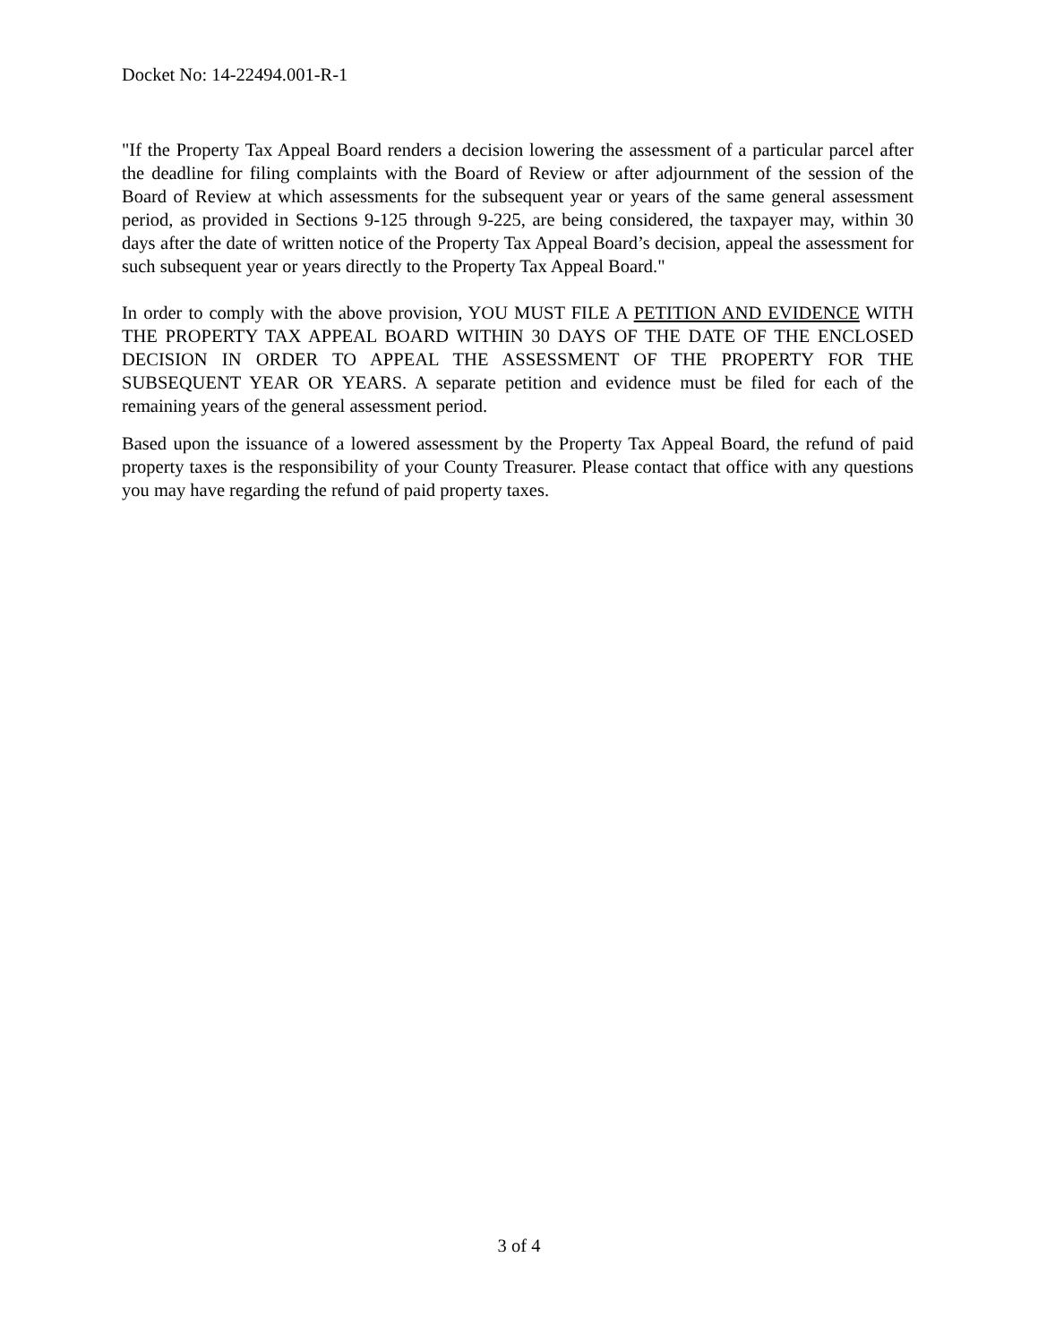Docket No: 14-22494.001-R-1
"If the Property Tax Appeal Board renders a decision lowering the assessment of a particular parcel after the deadline for filing complaints with the Board of Review or after adjournment of the session of the Board of Review at which assessments for the subsequent year or years of the same general assessment period, as provided in Sections 9-125 through 9-225, are being considered, the taxpayer may, within 30 days after the date of written notice of the Property Tax Appeal Board’s decision, appeal the assessment for such subsequent year or years directly to the Property Tax Appeal Board."
In order to comply with the above provision, YOU MUST FILE A PETITION AND EVIDENCE WITH THE PROPERTY TAX APPEAL BOARD WITHIN 30 DAYS OF THE DATE OF THE ENCLOSED DECISION IN ORDER TO APPEAL THE ASSESSMENT OF THE PROPERTY FOR THE SUBSEQUENT YEAR OR YEARS. A separate petition and evidence must be filed for each of the remaining years of the general assessment period.
Based upon the issuance of a lowered assessment by the Property Tax Appeal Board, the refund of paid property taxes is the responsibility of your County Treasurer. Please contact that office with any questions you may have regarding the refund of paid property taxes.
3 of 4